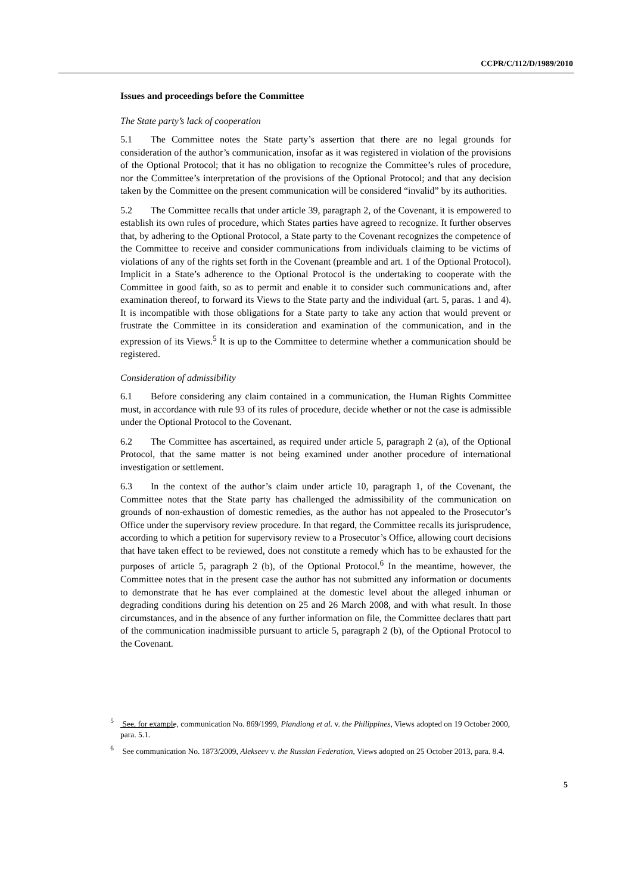CCPR/C/112/D/1989/2010
Issues and proceedings before the Committee
The State party’s lack of cooperation
5.1 The Committee notes the State party’s assertion that there are no legal grounds for consideration of the author’s communication, insofar as it was registered in violation of the provisions of the Optional Protocol; that it has no obligation to recognize the Committee’s rules of procedure, nor the Committee’s interpretation of the provisions of the Optional Protocol; and that any decision taken by the Committee on the present communication will be considered “invalid” by its authorities.
5.2 The Committee recalls that under article 39, paragraph 2, of the Covenant, it is empowered to establish its own rules of procedure, which States parties have agreed to recognize. It further observes that, by adhering to the Optional Protocol, a State party to the Covenant recognizes the competence of the Committee to receive and consider communications from individuals claiming to be victims of violations of any of the rights set forth in the Covenant (preamble and art. 1 of the Optional Protocol). Implicit in a State’s adherence to the Optional Protocol is the undertaking to cooperate with the Committee in good faith, so as to permit and enable it to consider such communications and, after examination thereof, to forward its Views to the State party and the individual (art. 5, paras. 1 and 4). It is incompatible with those obligations for a State party to take any action that would prevent or frustrate the Committee in its consideration and examination of the communication, and in the expression of its Views.<sup>5</sup> It is up to the Committee to determine whether a communication should be registered.
Consideration of admissibility
6.1 Before considering any claim contained in a communication, the Human Rights Committee must, in accordance with rule 93 of its rules of procedure, decide whether or not the case is admissible under the Optional Protocol to the Covenant.
6.2 The Committee has ascertained, as required under article 5, paragraph 2 (a), of the Optional Protocol, that the same matter is not being examined under another procedure of international investigation or settlement.
6.3 In the context of the author’s claim under article 10, paragraph 1, of the Covenant, the Committee notes that the State party has challenged the admissibility of the communication on grounds of non-exhaustion of domestic remedies, as the author has not appealed to the Prosecutor’s Office under the supervisory review procedure. In that regard, the Committee recalls its jurisprudence, according to which a petition for supervisory review to a Prosecutor’s Office, allowing court decisions that have taken effect to be reviewed, does not constitute a remedy which has to be exhausted for the purposes of article 5, paragraph 2 (b), of the Optional Protocol.<sup>6</sup> In the meantime, however, the Committee notes that in the present case the author has not submitted any information or documents to demonstrate that he has ever complained at the domestic level about the alleged inhuman or degrading conditions during his detention on 25 and 26 March 2008, and with what result. In those circumstances, and in the absence of any further information on file, the Committee declares thatt part of the communication inadmissible pursuant to article 5, paragraph 2 (b), of the Optional Protocol to the Covenant.
<sup>5</sup> See, for example, communication No. 869/1999, Piandiong et al. v. the Philippines, Views adopted on 19 October 2000, para. 5.1.
<sup>6</sup> See communication No. 1873/2009, Alekseev v. the Russian Federation, Views adopted on 25 October 2013, para. 8.4.
5